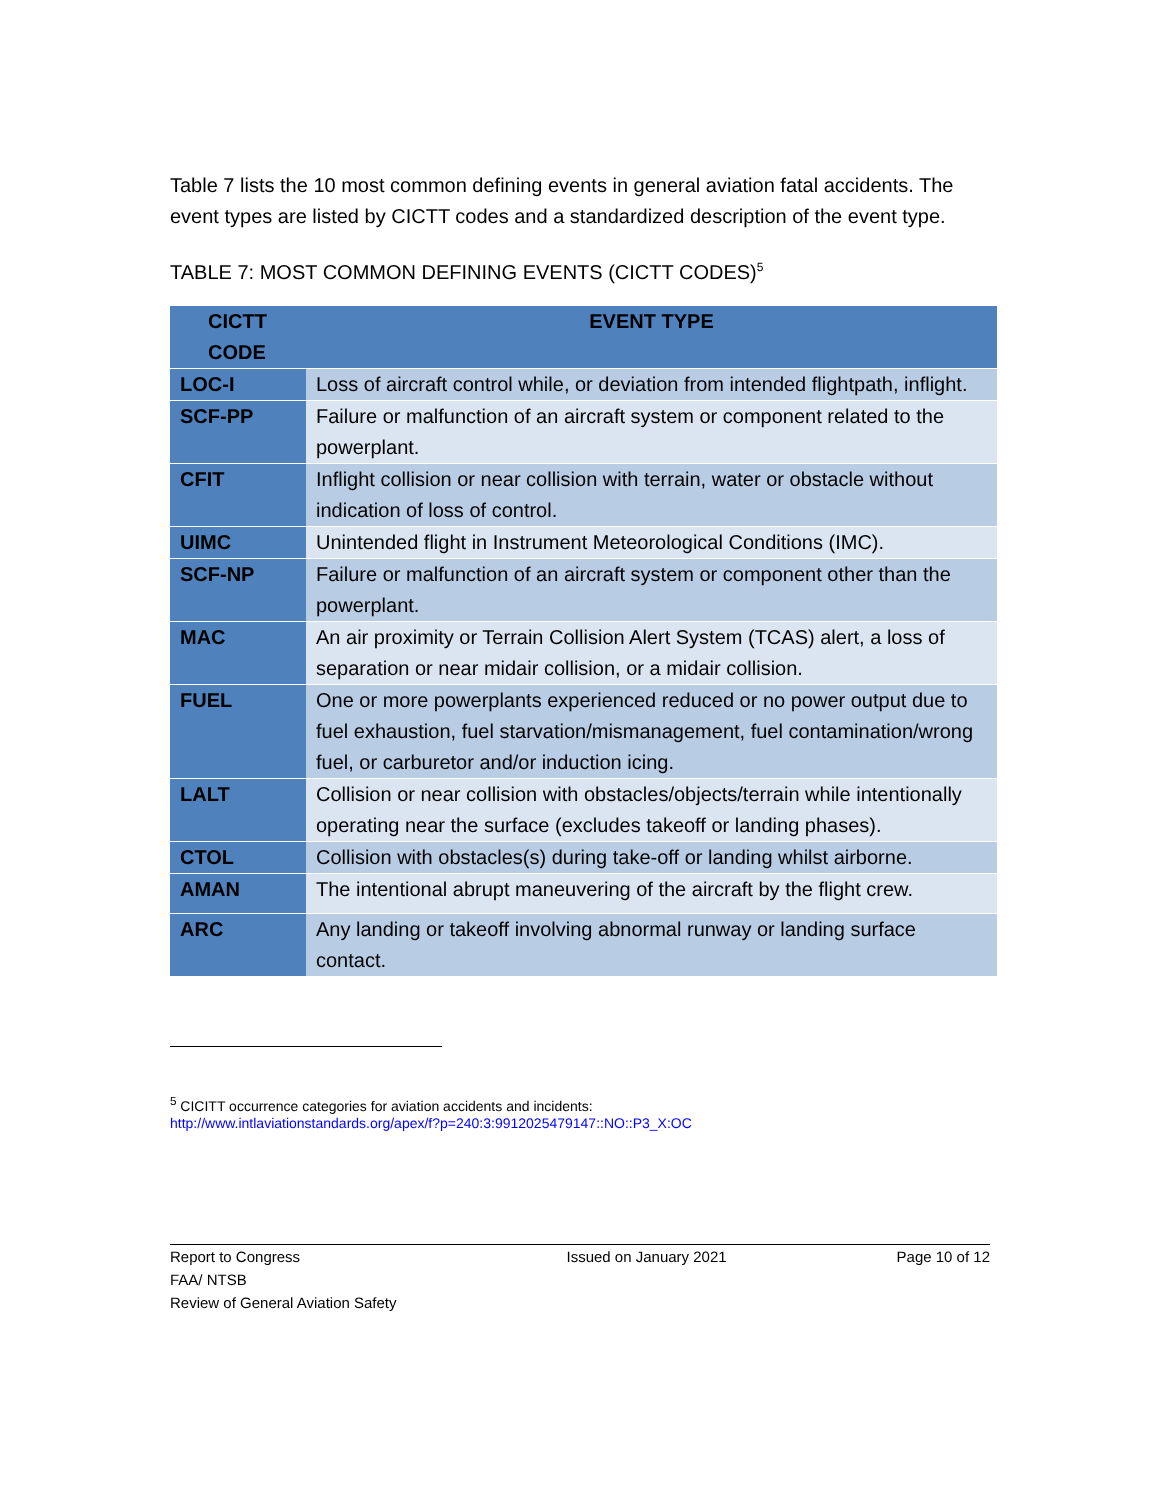Table 7 lists the 10 most common defining events in general aviation fatal accidents. The event types are listed by CICTT codes and a standardized description of the event type.
TABLE 7: MOST COMMON DEFINING EVENTS (CICTT CODES)<sup>5</sup>
| CICTT CODE | EVENT TYPE |
| --- | --- |
| LOC-I | Loss of aircraft control while, or deviation from intended flightpath, inflight. |
| SCF-PP | Failure or malfunction of an aircraft system or component related to the powerplant. |
| CFIT | Inflight collision or near collision with terrain, water or obstacle without indication of loss of control. |
| UIMC | Unintended flight in Instrument Meteorological Conditions (IMC). |
| SCF-NP | Failure or malfunction of an aircraft system or component other than the powerplant. |
| MAC | An air proximity or Terrain Collision Alert System (TCAS) alert, a loss of separation or near midair collision, or a midair collision. |
| FUEL | One or more powerplants experienced reduced or no power output due to fuel exhaustion, fuel starvation/mismanagement, fuel contamination/wrong fuel, or carburetor and/or induction icing. |
| LALT | Collision or near collision with obstacles/objects/terrain while intentionally operating near the surface (excludes takeoff or landing phases). |
| CTOL | Collision with obstacles(s) during take-off or landing whilst airborne. |
| AMAN | The intentional abrupt maneuvering of the aircraft by the flight crew. |
| ARC | Any landing or takeoff involving abnormal runway or landing surface contact. |
<sup>5</sup> CICITT occurrence categories for aviation accidents and incidents:
http://www.intlaviationstandards.org/apex/f?p=240:3:9912025479147::NO::P3_X:OC
Report to Congress
FAA/ NTSB
Review of General Aviation Safety
Issued on January 2021 Page 10 of 12